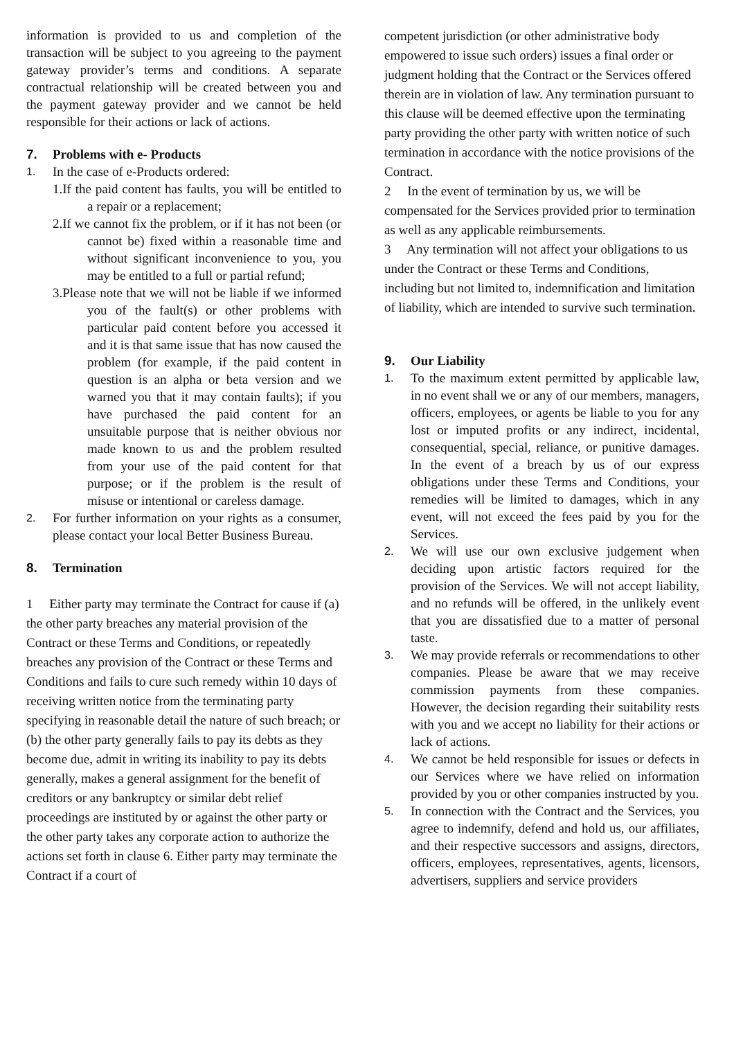information is provided to us and completion of the transaction will be subject to you agreeing to the payment gateway provider’s terms and conditions. A separate contractual relationship will be created between you and the payment gateway provider and we cannot be held responsible for their actions or lack of actions.
7. Problems with e- Products
1. In the case of e-Products ordered:
1.If the paid content has faults, you will be entitled to a repair or a replacement;
2.If we cannot fix the problem, or if it has not been (or cannot be) fixed within a reasonable time and without significant inconvenience to you, you may be entitled to a full or partial refund;
3.Please note that we will not be liable if we informed you of the fault(s) or other problems with particular paid content before you accessed it and it is that same issue that has now caused the problem (for example, if the paid content in question is an alpha or beta version and we warned you that it may contain faults); if you have purchased the paid content for an unsuitable purpose that is neither obvious nor made known to us and the problem resulted from your use of the paid content for that purpose; or if the problem is the result of misuse or intentional or careless damage.
2. For further information on your rights as a consumer, please contact your local Better Business Bureau.
8. Termination
1 Either party may terminate the Contract for cause if (a) the other party breaches any material provision of the Contract or these Terms and Conditions, or repeatedly breaches any provision of the Contract or these Terms and Conditions and fails to cure such remedy within 10 days of receiving written notice from the terminating party specifying in reasonable detail the nature of such breach; or (b) the other party generally fails to pay its debts as they become due, admit in writing its inability to pay its debts generally, makes a general assignment for the benefit of creditors or any bankruptcy or similar debt relief proceedings are instituted by or against the other party or the other party takes any corporate action to authorize the actions set forth in clause 6. Either party may terminate the Contract if a court of
competent jurisdiction (or other administrative body empowered to issue such orders) issues a final order or judgment holding that the Contract or the Services offered therein are in violation of law. Any termination pursuant to this clause will be deemed effective upon the terminating party providing the other party with written notice of such termination in accordance with the notice provisions of the Contract.
2 In the event of termination by us, we will be compensated for the Services provided prior to termination as well as any applicable reimbursements.
3 Any termination will not affect your obligations to us under the Contract or these Terms and Conditions, including but not limited to, indemnification and limitation of liability, which are intended to survive such termination.
9. Our Liability
1. To the maximum extent permitted by applicable law, in no event shall we or any of our members, managers, officers, employees, or agents be liable to you for any lost or imputed profits or any indirect, incidental, consequential, special, reliance, or punitive damages. In the event of a breach by us of our express obligations under these Terms and Conditions, your remedies will be limited to damages, which in any event, will not exceed the fees paid by you for the Services.
2. We will use our own exclusive judgement when deciding upon artistic factors required for the provision of the Services. We will not accept liability, and no refunds will be offered, in the unlikely event that you are dissatisfied due to a matter of personal taste.
3. We may provide referrals or recommendations to other companies. Please be aware that we may receive commission payments from these companies. However, the decision regarding their suitability rests with you and we accept no liability for their actions or lack of actions.
4. We cannot be held responsible for issues or defects in our Services where we have relied on information provided by you or other companies instructed by you.
5. In connection with the Contract and the Services, you agree to indemnify, defend and hold us, our affiliates, and their respective successors and assigns, directors, officers, employees, representatives, agents, licensors, advertisers, suppliers and service providers